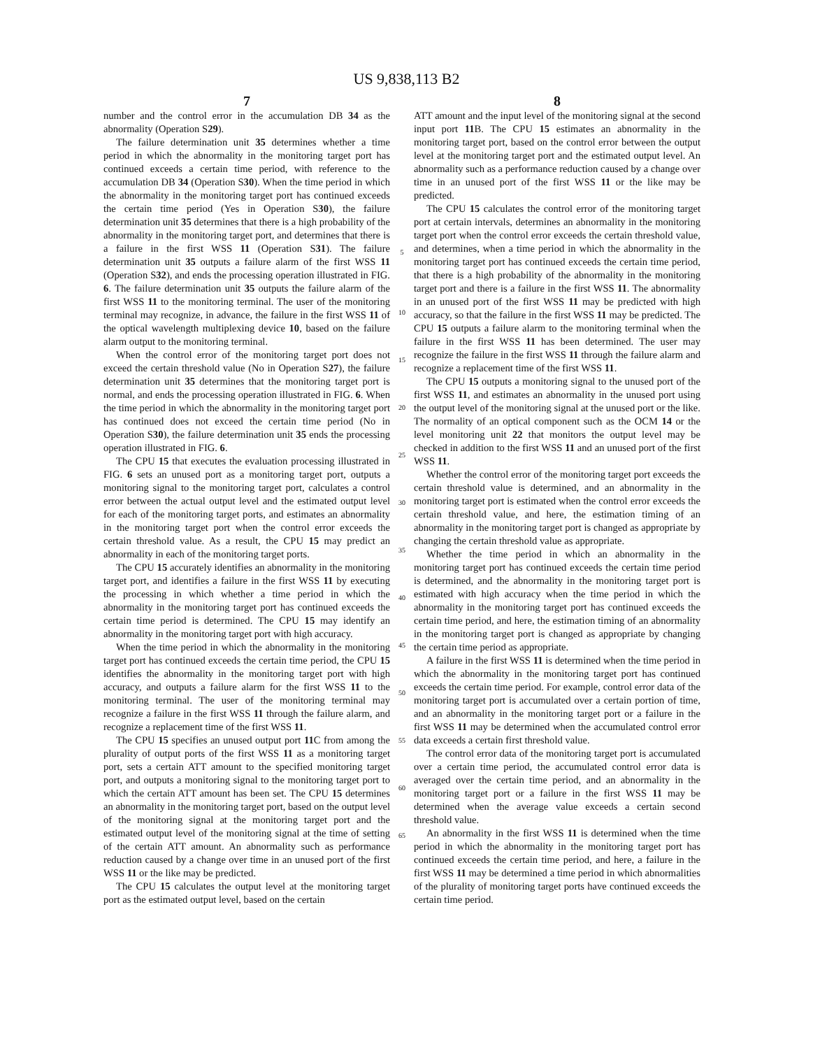US 9,838,113 B2
7
number and the control error in the accumulation DB 34 as the abnormality (Operation S29).
The failure determination unit 35 determines whether a time period in which the abnormality in the monitoring target port has continued exceeds a certain time period, with reference to the accumulation DB 34 (Operation S30). When the time period in which the abnormality in the monitoring target port has continued exceeds the certain time period (Yes in Operation S30), the failure determination unit 35 determines that there is a high probability of the abnormality in the monitoring target port, and determines that there is a failure in the first WSS 11 (Operation S31). The failure determination unit 35 outputs a failure alarm of the first WSS 11 (Operation S32), and ends the processing operation illustrated in FIG. 6. The failure determination unit 35 outputs the failure alarm of the first WSS 11 to the monitoring terminal. The user of the monitoring terminal may recognize, in advance, the failure in the first WSS 11 of the optical wavelength multiplexing device 10, based on the failure alarm output to the monitoring terminal.
When the control error of the monitoring target port does not exceed the certain threshold value (No in Operation S27), the failure determination unit 35 determines that the monitoring target port is normal, and ends the processing operation illustrated in FIG. 6. When the time period in which the abnormality in the monitoring target port has continued does not exceed the certain time period (No in Operation S30), the failure determination unit 35 ends the processing operation illustrated in FIG. 6.
The CPU 15 that executes the evaluation processing illustrated in FIG. 6 sets an unused port as a monitoring target port, outputs a monitoring signal to the monitoring target port, calculates a control error between the actual output level and the estimated output level for each of the monitoring target ports, and estimates an abnormality in the monitoring target port when the control error exceeds the certain threshold value. As a result, the CPU 15 may predict an abnormality in each of the monitoring target ports.
The CPU 15 accurately identifies an abnormality in the monitoring target port, and identifies a failure in the first WSS 11 by executing the processing in which whether a time period in which the abnormality in the monitoring target port has continued exceeds the certain time period is determined. The CPU 15 may identify an abnormality in the monitoring target port with high accuracy.
When the time period in which the abnormality in the monitoring target port has continued exceeds the certain time period, the CPU 15 identifies the abnormality in the monitoring target port with high accuracy, and outputs a failure alarm for the first WSS 11 to the monitoring terminal. The user of the monitoring terminal may recognize a failure in the first WSS 11 through the failure alarm, and recognize a replacement time of the first WSS 11.
The CPU 15 specifies an unused output port 11 C from among the plurality of output ports of the first WSS 11 as a monitoring target port, sets a certain ATT amount to the specified monitoring target port, and outputs a monitoring signal to the monitoring target port to which the certain ATT amount has been set. The CPU 15 determines an abnormality in the monitoring target port, based on the output level of the monitoring signal at the monitoring target port and the estimated output level of the monitoring signal at the time of setting of the certain ATT amount. An abnormality such as performance reduction caused by a change over time in an unused port of the first WSS 11 or the like may be predicted.
The CPU 15 calculates the output level at the monitoring target port as the estimated output level, based on the certain
5
10
15
20
25
30
35
40
45
50
55
60
65
8
ATT amount and the input level of the monitoring signal at the second input port 11 B. The CPU 15 estimates an abnormality in the monitoring target port, based on the control error between the output level at the monitoring target port and the estimated output level. An abnormality such as a performance reduction caused by a change over time in an unused port of the first WSS 11 or the like may be predicted.
The CPU 15 calculates the control error of the monitoring target port at certain intervals, determines an abnormality in the monitoring target port when the control error exceeds the certain threshold value, and determines, when a time period in which the abnormality in the monitoring target port has continued exceeds the certain time period, that there is a high probability of the abnormality in the monitoring target port and there is a failure in the first WSS 11. The abnormality in an unused port of the first WSS 11 may be predicted with high accuracy, so that the failure in the first WSS 11 may be predicted. The CPU 15 outputs a failure alarm to the monitoring terminal when the failure in the first WSS 11 has been determined. The user may recognize the failure in the first WSS 11 through the failure alarm and recognize a replacement time of the first WSS 11.
The CPU 15 outputs a monitoring signal to the unused port of the first WSS 11, and estimates an abnormality in the unused port using the output level of the monitoring signal at the unused port or the like. The normality of an optical component such as the OCM 14 or the level monitoring unit 22 that monitors the output level may be checked in addition to the first WSS 11 and an unused port of the first WSS 11.
Whether the control error of the monitoring target port exceeds the certain threshold value is determined, and an abnormality in the monitoring target port is estimated when the control error exceeds the certain threshold value, and here, the estimation timing of an abnormality in the monitoring target port is changed as appropriate by changing the certain threshold value as appropriate.
Whether the time period in which an abnormality in the monitoring target port has continued exceeds the certain time period is determined, and the abnormality in the monitoring target port is estimated with high accuracy when the time period in which the abnormality in the monitoring target port has continued exceeds the certain time period, and here, the estimation timing of an abnormality in the monitoring target port is changed as appropriate by changing the certain time period as appropriate.
A failure in the first WSS 11 is determined when the time period in which the abnormality in the monitoring target port has continued exceeds the certain time period. For example, control error data of the monitoring target port is accumulated over a certain portion of time, and an abnormality in the monitoring target port or a failure in the first WSS 11 may be determined when the accumulated control error data exceeds a certain first threshold value.
The control error data of the monitoring target port is accumulated over a certain time period, the accumulated control error data is averaged over the certain time period, and an abnormality in the monitoring target port or a failure in the first WSS 11 may be determined when the average value exceeds a certain second threshold value.
An abnormality in the first WSS 11 is determined when the time period in which the abnormality in the monitoring target port has continued exceeds the certain time period, and here, a failure in the first WSS 11 may be determined a time period in which abnormalities of the plurality of monitoring target ports have continued exceeds the certain time period.